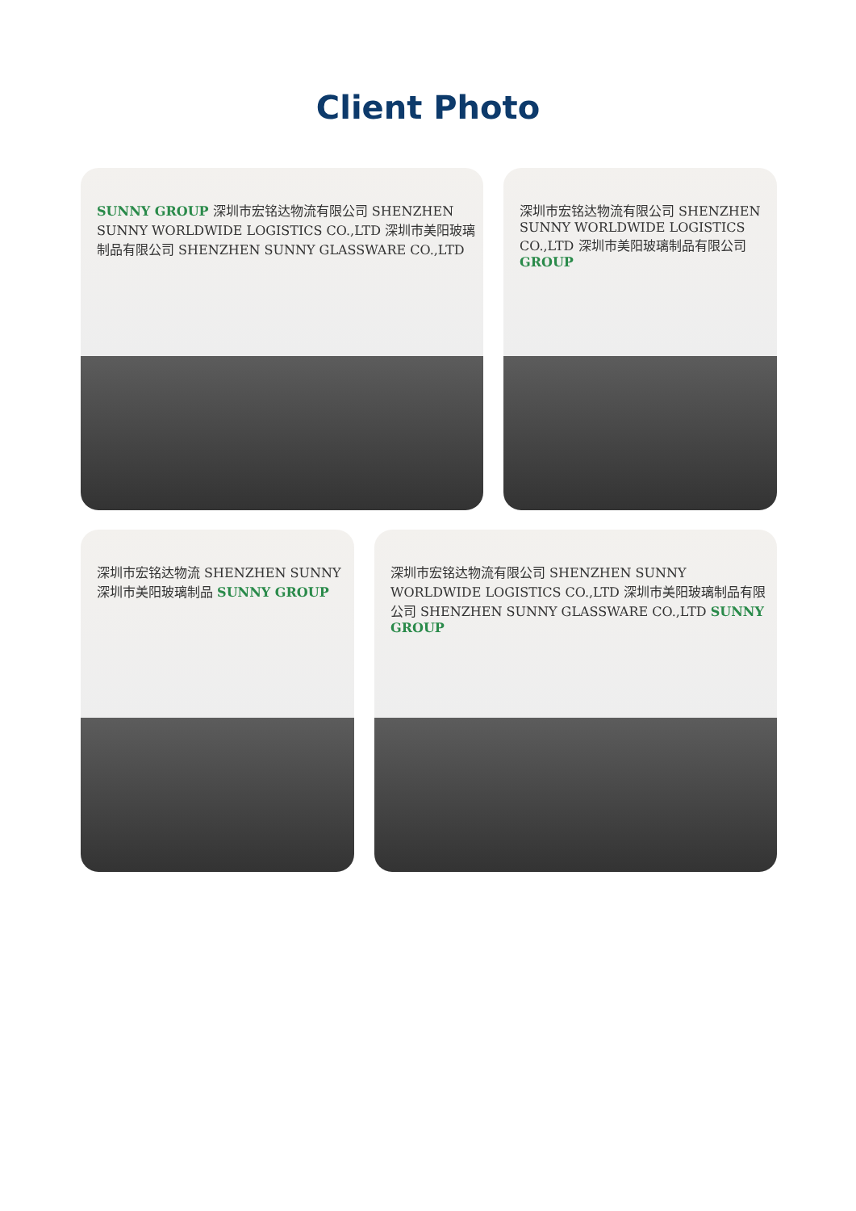Client Photo
SUNNY GROUP 深圳市宏铭达物流有限公司 SHENZHEN SUNNY WORLDWIDE LOGISTICS CO.,LTD 深圳市美阳玻璃制品有限公司 SHENZHEN SUNNY GLASSWARE CO.,LTD
深圳市宏铭达物流有限公司 SHENZHEN SUNNY WORLDWIDE LOGISTICS CO.,LTD 深圳市美阳玻璃制品有限公司 GROUP
深圳市宏铭达物流 SHENZHEN SUNNY 深圳市美阳玻璃制品 SUNNY GROUP
深圳市宏铭达物流有限公司 SHENZHEN SUNNY WORLDWIDE LOGISTICS CO.,LTD 深圳市美阳玻璃制品有限公司 SHENZHEN SUNNY GLASSWARE CO.,LTD SUNNY GROUP